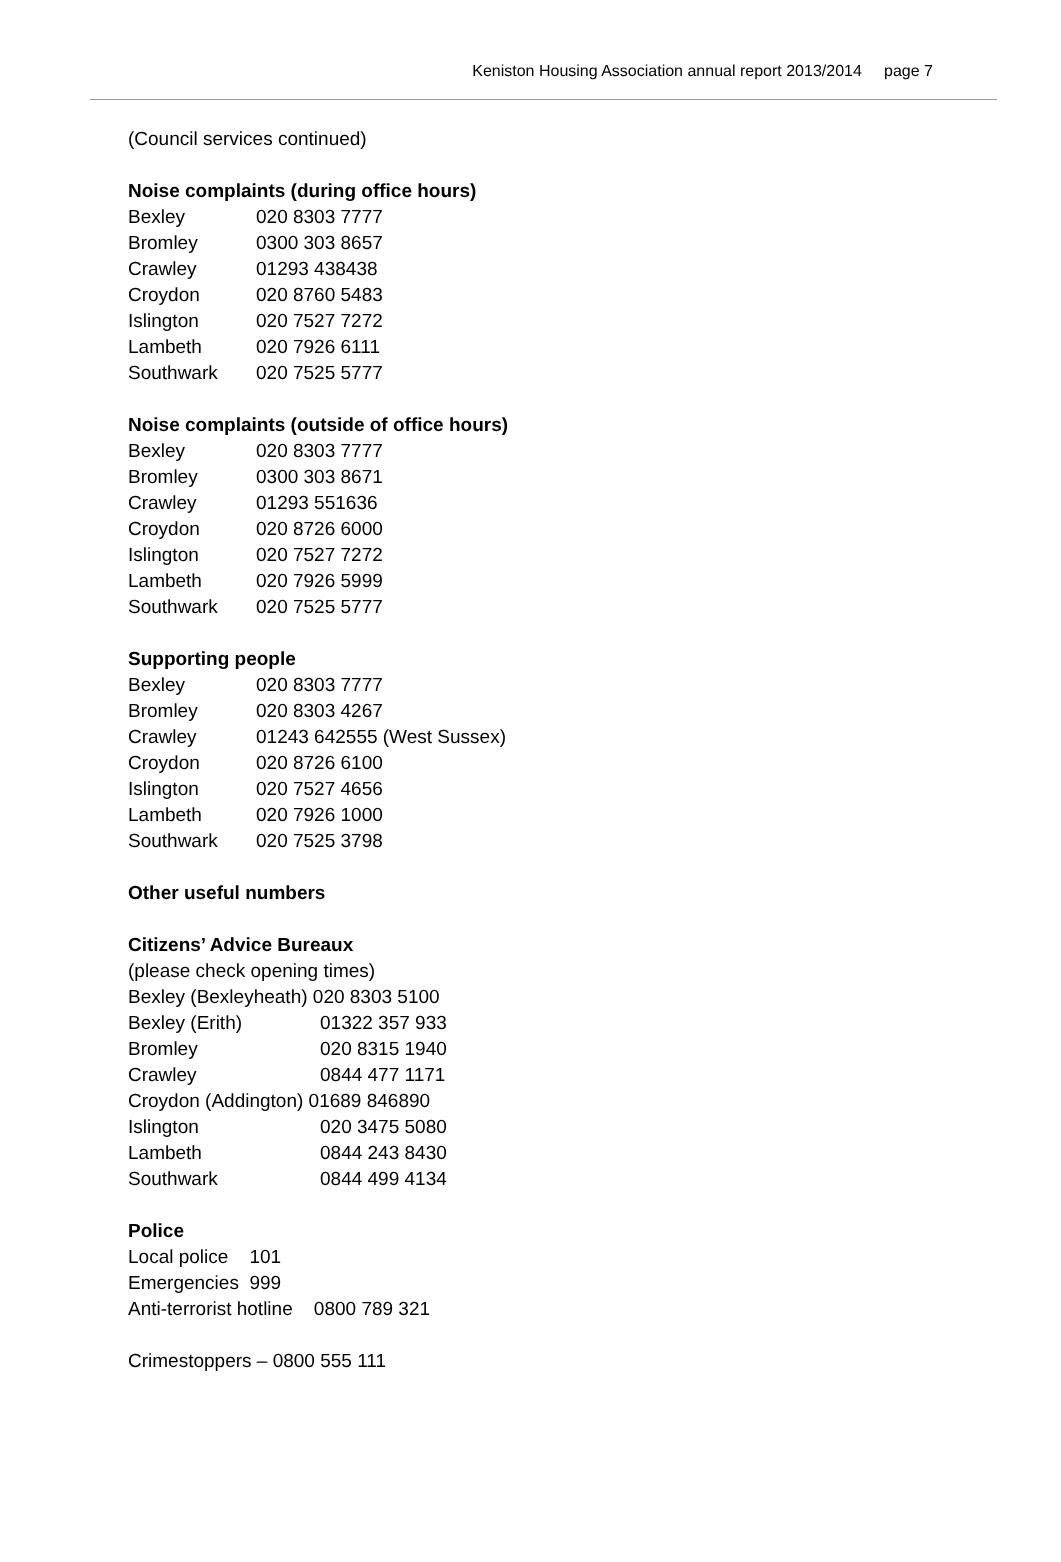Keniston Housing Association annual report 2013/2014 page 7
(Council services continued)
Noise complaints (during office hours)
Bexley 020 8303 7777
Bromley 0300 303 8657
Crawley 01293 438438
Croydon 020 8760 5483
Islington 020 7527 7272
Lambeth 020 7926 6111
Southwark 020 7525 5777
Noise complaints (outside of office hours)
Bexley 020 8303 7777
Bromley 0300 303 8671
Crawley 01293 551636
Croydon 020 8726 6000
Islington 020 7527 7272
Lambeth 020 7926 5999
Southwark 020 7525 5777
Supporting people
Bexley 020 8303 7777
Bromley 020 8303 4267
Crawley 01243 642555 (West Sussex)
Croydon 020 8726 6100
Islington 020 7527 4656
Lambeth 020 7926 1000
Southwark 020 7525 3798
Other useful numbers
Citizens’ Advice Bureaux
(please check opening times)
Bexley (Bexleyheath) 020 8303 5100
Bexley (Erith) 01322 357 933
Bromley 020 8315 1940
Crawley 0844 477 1171
Croydon (Addington) 01689 846890
Islington 020 3475 5080
Lambeth 0844 243 8430
Southwark 0844 499 4134
Police
Local police 101
Emergencies 999
Anti-terrorist hotline 0800 789 321
Crimestoppers – 0800 555 111